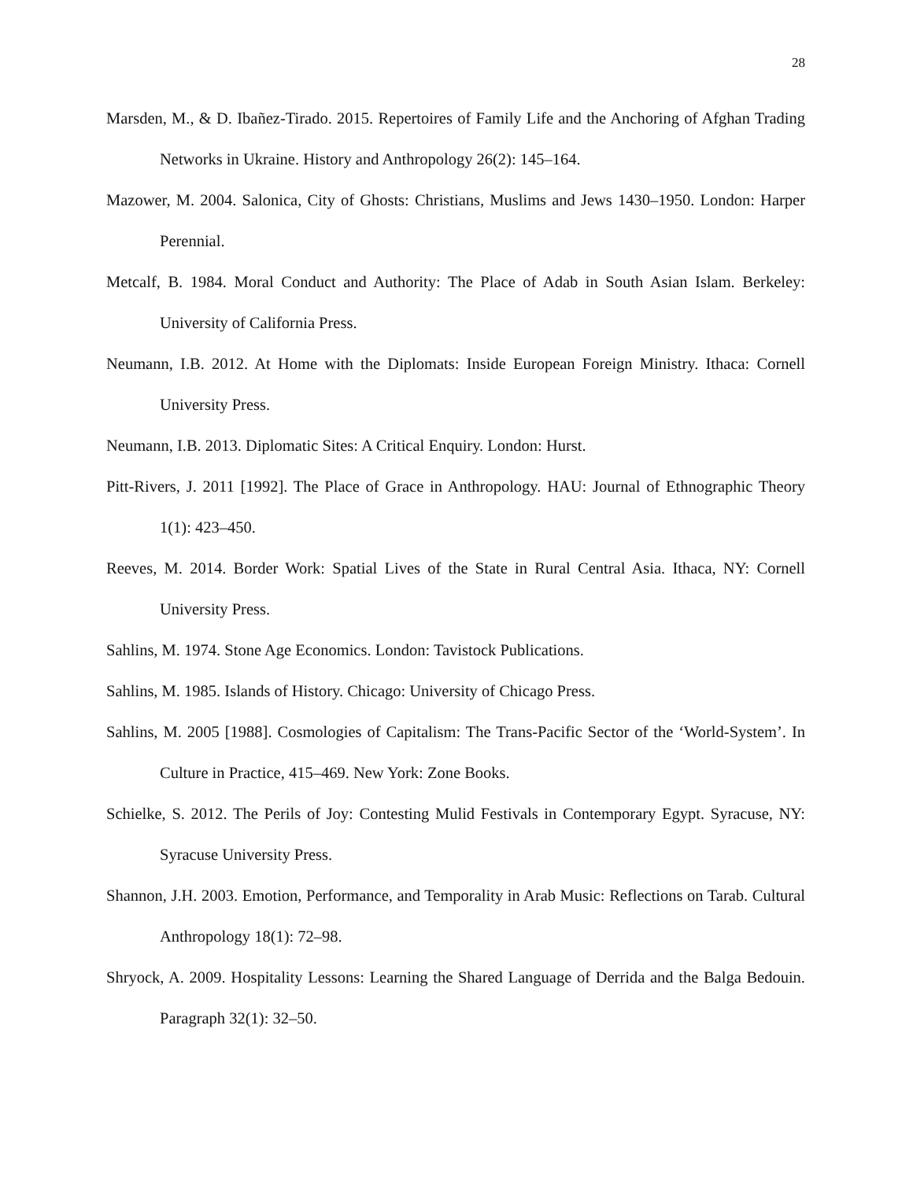28
Marsden, M., & D. Ibañez-Tirado. 2015. Repertoires of Family Life and the Anchoring of Afghan Trading Networks in Ukraine. History and Anthropology 26(2): 145–164.
Mazower, M. 2004. Salonica, City of Ghosts: Christians, Muslims and Jews 1430–1950. London: Harper Perennial.
Metcalf, B. 1984. Moral Conduct and Authority: The Place of Adab in South Asian Islam. Berkeley: University of California Press.
Neumann, I.B. 2012. At Home with the Diplomats: Inside European Foreign Ministry. Ithaca: Cornell University Press.
Neumann, I.B. 2013. Diplomatic Sites: A Critical Enquiry. London: Hurst.
Pitt-Rivers, J. 2011 [1992]. The Place of Grace in Anthropology. HAU: Journal of Ethnographic Theory 1(1): 423–450.
Reeves, M. 2014. Border Work: Spatial Lives of the State in Rural Central Asia. Ithaca, NY: Cornell University Press.
Sahlins, M. 1974. Stone Age Economics. London: Tavistock Publications.
Sahlins, M. 1985. Islands of History. Chicago: University of Chicago Press.
Sahlins, M. 2005 [1988]. Cosmologies of Capitalism: The Trans-Pacific Sector of the ‘World-System’. In Culture in Practice, 415–469. New York: Zone Books.
Schielke, S. 2012. The Perils of Joy: Contesting Mulid Festivals in Contemporary Egypt. Syracuse, NY: Syracuse University Press.
Shannon, J.H. 2003. Emotion, Performance, and Temporality in Arab Music: Reflections on Tarab. Cultural Anthropology 18(1): 72–98.
Shryock, A. 2009. Hospitality Lessons: Learning the Shared Language of Derrida and the Balga Bedouin. Paragraph 32(1): 32–50.